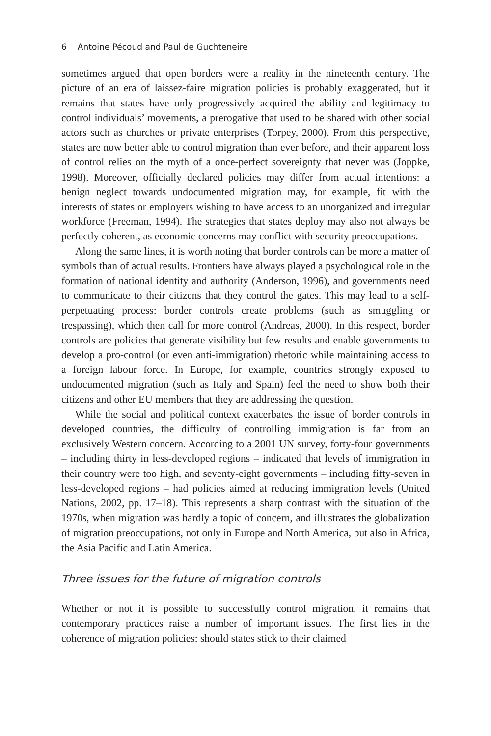6 Antoine Pécoud and Paul de Guchteneire
sometimes argued that open borders were a reality in the nineteenth century. The picture of an era of laissez-faire migration policies is probably exaggerated, but it remains that states have only progressively acquired the ability and legitimacy to control individuals’ movements, a prerogative that used to be shared with other social actors such as churches or private enterprises (Torpey, 2000). From this perspective, states are now better able to control migration than ever before, and their apparent loss of control relies on the myth of a once-perfect sovereignty that never was (Joppke, 1998). Moreover, officially declared policies may differ from actual intentions: a benign neglect towards undocumented migration may, for example, fit with the interests of states or employers wishing to have access to an unorganized and irregular workforce (Freeman, 1994). The strategies that states deploy may also not always be perfectly coherent, as economic concerns may conflict with security preoccupations.
Along the same lines, it is worth noting that border controls can be more a matter of symbols than of actual results. Frontiers have always played a psychological role in the formation of national identity and authority (Anderson, 1996), and governments need to communicate to their citizens that they control the gates. This may lead to a self-perpetuating process: border controls create problems (such as smuggling or trespassing), which then call for more control (Andreas, 2000). In this respect, border controls are policies that generate visibility but few results and enable governments to develop a pro-control (or even anti-immigration) rhetoric while maintaining access to a foreign labour force. In Europe, for example, countries strongly exposed to undocumented migration (such as Italy and Spain) feel the need to show both their citizens and other EU members that they are addressing the question.
While the social and political context exacerbates the issue of border controls in developed countries, the difficulty of controlling immigration is far from an exclusively Western concern. According to a 2001 UN survey, forty-four governments – including thirty in less-developed regions – indicated that levels of immigration in their country were too high, and seventy-eight governments – including fifty-seven in less-developed regions – had policies aimed at reducing immigration levels (United Nations, 2002, pp. 17–18). This represents a sharp contrast with the situation of the 1970s, when migration was hardly a topic of concern, and illustrates the globalization of migration preoccupations, not only in Europe and North America, but also in Africa, the Asia Pacific and Latin America.
Three issues for the future of migration controls
Whether or not it is possible to successfully control migration, it remains that contemporary practices raise a number of important issues. The first lies in the coherence of migration policies: should states stick to their claimed